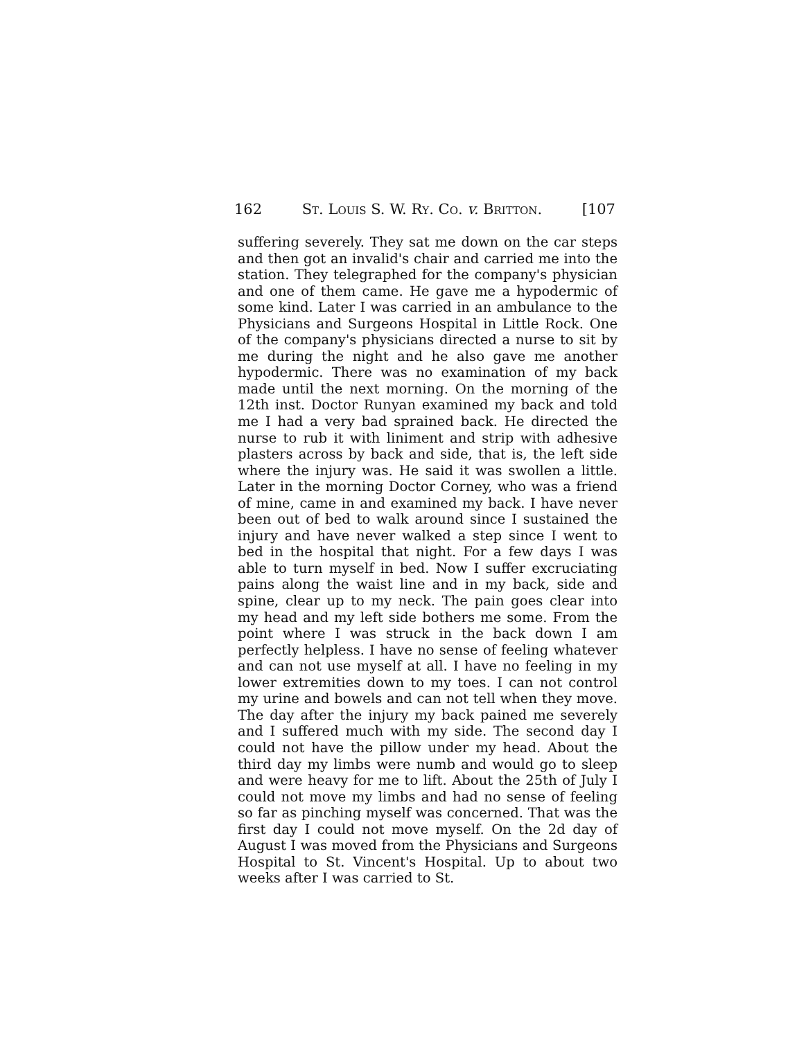162 ST. LOUIS S. W. RY. CO. v. BRITTON. [107
suffering severely. They sat me down on the car steps and then got an invalid's chair and carried me into the station. They telegraphed for the company's physician and one of them came. He gave me a hypodermic of some kind. Later I was carried in an ambulance to the Physicians and Surgeons Hospital in Little Rock. One of the company's physicians directed a nurse to sit by me during the night and he also gave me another hypodermic. There was no examination of my back made until the next morning. On the morning of the 12th inst. Doctor Runyan examined my back and told me I had a very bad sprained back. He directed the nurse to rub it with liniment and strip with adhesive plasters across by back and side, that is, the left side where the injury was. He said it was swollen a little. Later in the morning Doctor Corney, who was a friend of mine, came in and examined my back. I have never been out of bed to walk around since I sustained the injury and have never walked a step since I went to bed in the hospital that night. For a few days I was able to turn myself in bed. Now I suffer excruciating pains along the waist line and in my back, side and spine, clear up to my neck. The pain goes clear into my head and my left side bothers me some. From the point where I was struck in the back down I am perfectly helpless. I have no sense of feeling whatever and can not use myself at all. I have no feeling in my lower extremities down to my toes. I can not control my urine and bowels and can not tell when they move. The day after the injury my back pained me severely and I suffered much with my side. The second day I could not have the pillow under my head. About the third day my limbs were numb and would go to sleep and were heavy for me to lift. About the 25th of July I could not move my limbs and had no sense of feeling so far as pinching myself was concerned. That was the first day I could not move myself. On the 2d day of August I was moved from the Physicians and Surgeons Hospital to St. Vincent's Hospital. Up to about two weeks after I was carried to St.